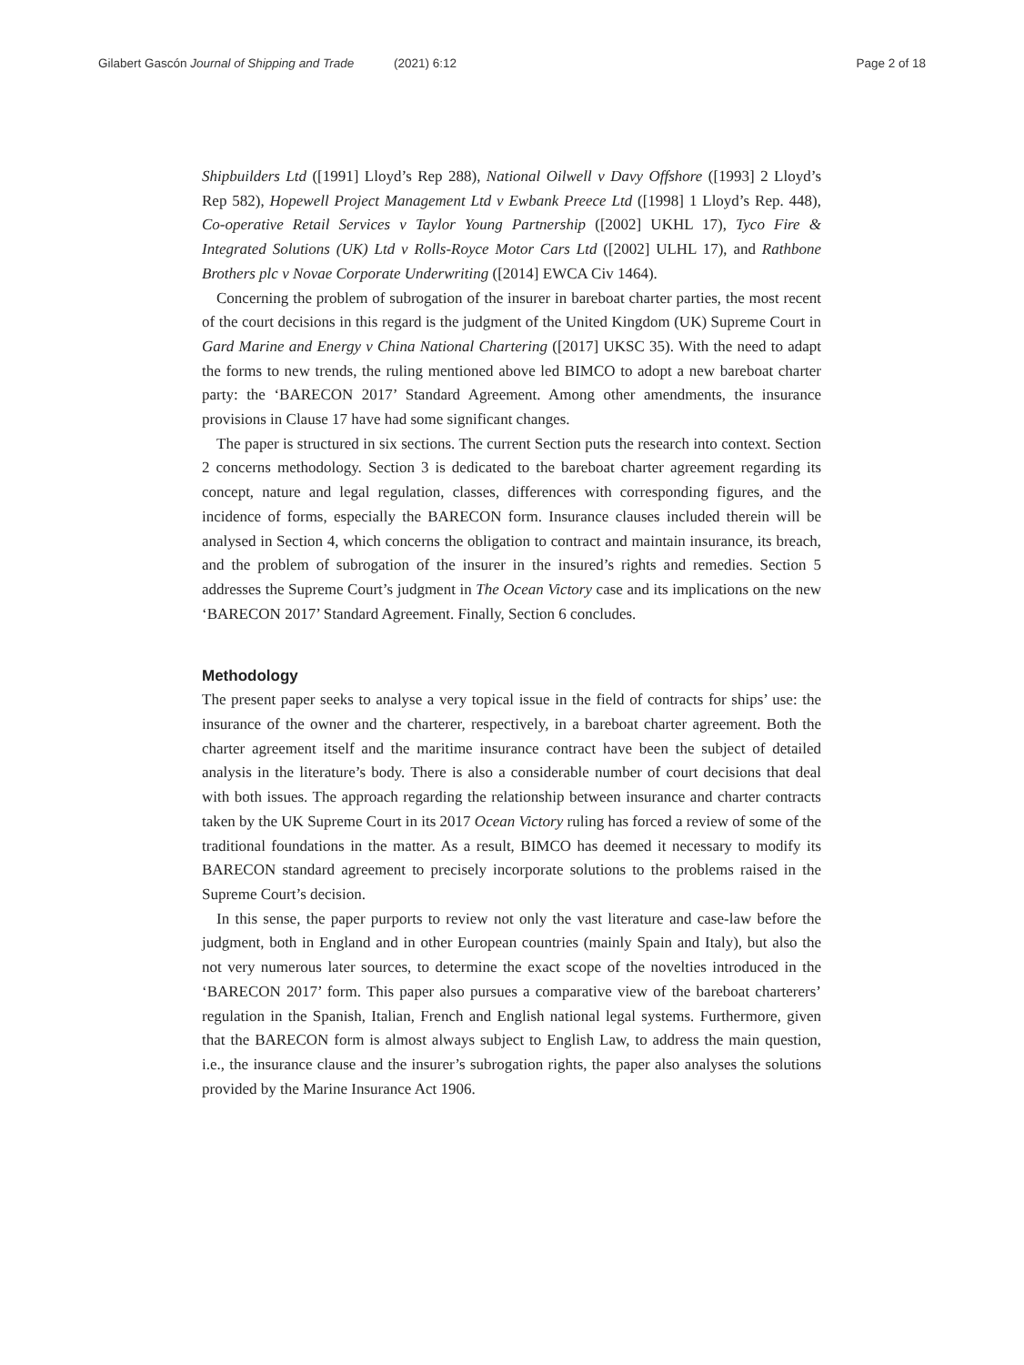Gilabert Gascón Journal of Shipping and Trade (2021) 6:12
Page 2 of 18
Shipbuilders Ltd ([1991] Lloyd’s Rep 288), National Oilwell v Davy Offshore ([1993] 2 Lloyd’s Rep 582), Hopewell Project Management Ltd v Ewbank Preece Ltd ([1998] 1 Lloyd’s Rep. 448), Co-operative Retail Services v Taylor Young Partnership ([2002] UKHL 17), Tyco Fire & Integrated Solutions (UK) Ltd v Rolls-Royce Motor Cars Ltd ([2002] ULHL 17), and Rathbone Brothers plc v Novae Corporate Underwriting ([2014] EWCA Civ 1464).
Concerning the problem of subrogation of the insurer in bareboat charter parties, the most recent of the court decisions in this regard is the judgment of the United Kingdom (UK) Supreme Court in Gard Marine and Energy v China National Chartering ([2017] UKSC 35). With the need to adapt the forms to new trends, the ruling mentioned above led BIMCO to adopt a new bareboat charter party: the ‘BARECON 2017’ Standard Agreement. Among other amendments, the insurance provisions in Clause 17 have had some significant changes.
The paper is structured in six sections. The current Section puts the research into context. Section 2 concerns methodology. Section 3 is dedicated to the bareboat charter agreement regarding its concept, nature and legal regulation, classes, differences with corresponding figures, and the incidence of forms, especially the BARECON form. Insurance clauses included therein will be analysed in Section 4, which concerns the obligation to contract and maintain insurance, its breach, and the problem of subrogation of the insurer in the insured’s rights and remedies. Section 5 addresses the Supreme Court’s judgment in The Ocean Victory case and its implications on the new ‘BARECON 2017’ Standard Agreement. Finally, Section 6 concludes.
Methodology
The present paper seeks to analyse a very topical issue in the field of contracts for ships’ use: the insurance of the owner and the charterer, respectively, in a bareboat charter agreement. Both the charter agreement itself and the maritime insurance contract have been the subject of detailed analysis in the literature’s body. There is also a considerable number of court decisions that deal with both issues. The approach regarding the relationship between insurance and charter contracts taken by the UK Supreme Court in its 2017 Ocean Victory ruling has forced a review of some of the traditional foundations in the matter. As a result, BIMCO has deemed it necessary to modify its BARECON standard agreement to precisely incorporate solutions to the problems raised in the Supreme Court’s decision.
In this sense, the paper purports to review not only the vast literature and case-law before the judgment, both in England and in other European countries (mainly Spain and Italy), but also the not very numerous later sources, to determine the exact scope of the novelties introduced in the ‘BARECON 2017’ form. This paper also pursues a comparative view of the bareboat charterers’ regulation in the Spanish, Italian, French and English national legal systems. Furthermore, given that the BARECON form is almost always subject to English Law, to address the main question, i.e., the insurance clause and the insurer’s subrogation rights, the paper also analyses the solutions provided by the Marine Insurance Act 1906.